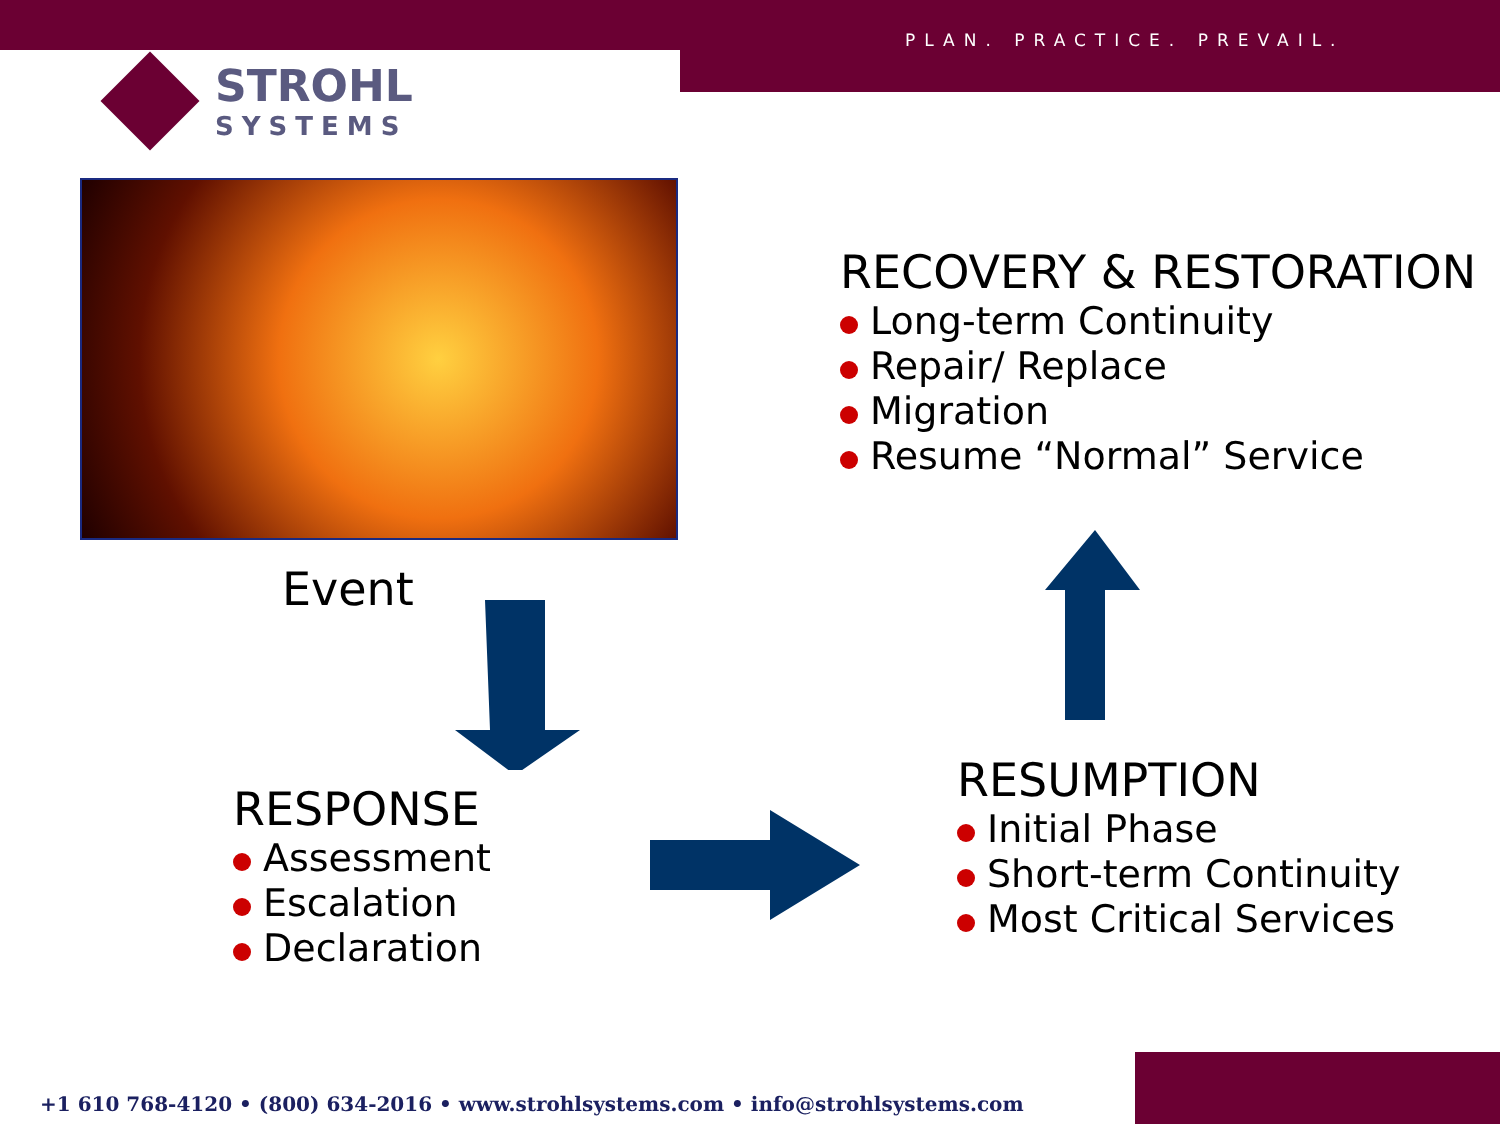PLAN. PRACTICE. PREVAIL.
STROHL
SYSTEMS
Event
RECOVERY & RESTORATION
Long-term Continuity
Repair/ Replace
Migration
Resume “Normal” Service
RESPONSE
Assessment
Escalation
Declaration
RESUMPTION
Initial Phase
Short-term Continuity
Most Critical Services
+1 610 768-4120 • (800) 634-2016 • www.strohlsystems.com • info@strohlsystems.com